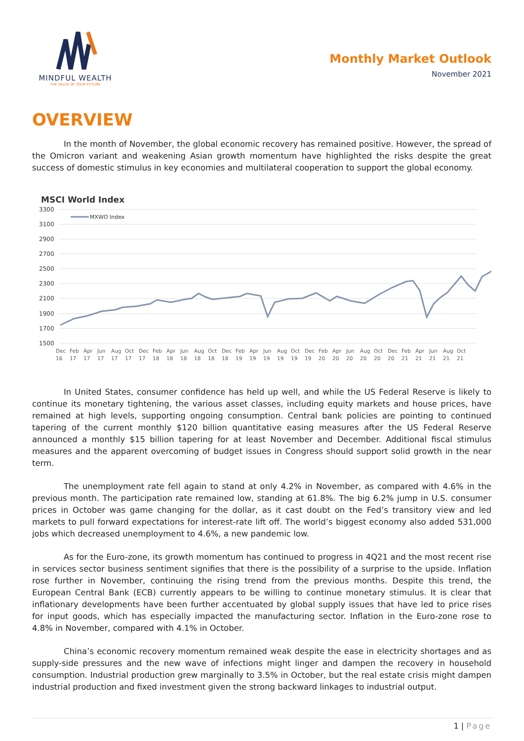MINDFUL WEALTH
THE VALUE OF YOUR FUTURE
Monthly Market Outlook
November 2021
OVERVIEW
In the month of November, the global economic recovery has remained positive. However, the spread of the Omicron variant and weakening Asian growth momentum have highlighted the risks despite the great success of domestic stimulus in key economies and multilateral cooperation to support the global economy.
MSCI World Index
3300
3100
2900
2700
2500
2300
2100
1900
1700
1500
MXWO Index
Dec
16
Feb
17
Apr
17
Jun
17
Aug
17
Oct
17
Dec
17
Feb
18
Apr
18
Jun
18
Aug
18
Oct
18
Dec
18
Feb
19
Apr
19
Jun
19
Aug
19
Oct
19
Dec
19
Feb
20
Apr
20
Jun
20
Aug
20
Oct
20
Dec
20
Feb
21
Apr
21
Jun
21
Aug
21
Oct
21
In United States, consumer confidence has held up well, and while the US Federal Reserve is likely to continue its monetary tightening, the various asset classes, including equity markets and house prices, have remained at high levels, supporting ongoing consumption. Central bank policies are pointing to continued tapering of the current monthly $120 billion quantitative easing measures after the US Federal Reserve announced a monthly $15 billion tapering for at least November and December. Additional fiscal stimulus measures and the apparent overcoming of budget issues in Congress should support solid growth in the near term.
The unemployment rate fell again to stand at only 4.2% in November, as compared with 4.6% in the previous month. The participation rate remained low, standing at 61.8%. The big 6.2% jump in U.S. consumer prices in October was game changing for the dollar, as it cast doubt on the Fed’s transitory view and led markets to pull forward expectations for interest-rate lift off. The world’s biggest economy also added 531,000 jobs which decreased unemployment to 4.6%, a new pandemic low.
As for the Euro-zone, its growth momentum has continued to progress in 4Q21 and the most recent rise in services sector business sentiment signifies that there is the possibility of a surprise to the upside. Inflation rose further in November, continuing the rising trend from the previous months. Despite this trend, the European Central Bank (ECB) currently appears to be willing to continue monetary stimulus. It is clear that inflationary developments have been further accentuated by global supply issues that have led to price rises for input goods, which has especially impacted the manufacturing sector. Inflation in the Euro-zone rose to 4.8% in November, compared with 4.1% in October.
China’s economic recovery momentum remained weak despite the ease in electricity shortages and as supply-side pressures and the new wave of infections might linger and dampen the recovery in household consumption. Industrial production grew marginally to 3.5% in October, but the real estate crisis might dampen industrial production and fixed investment given the strong backward linkages to industrial output.
1 | Page